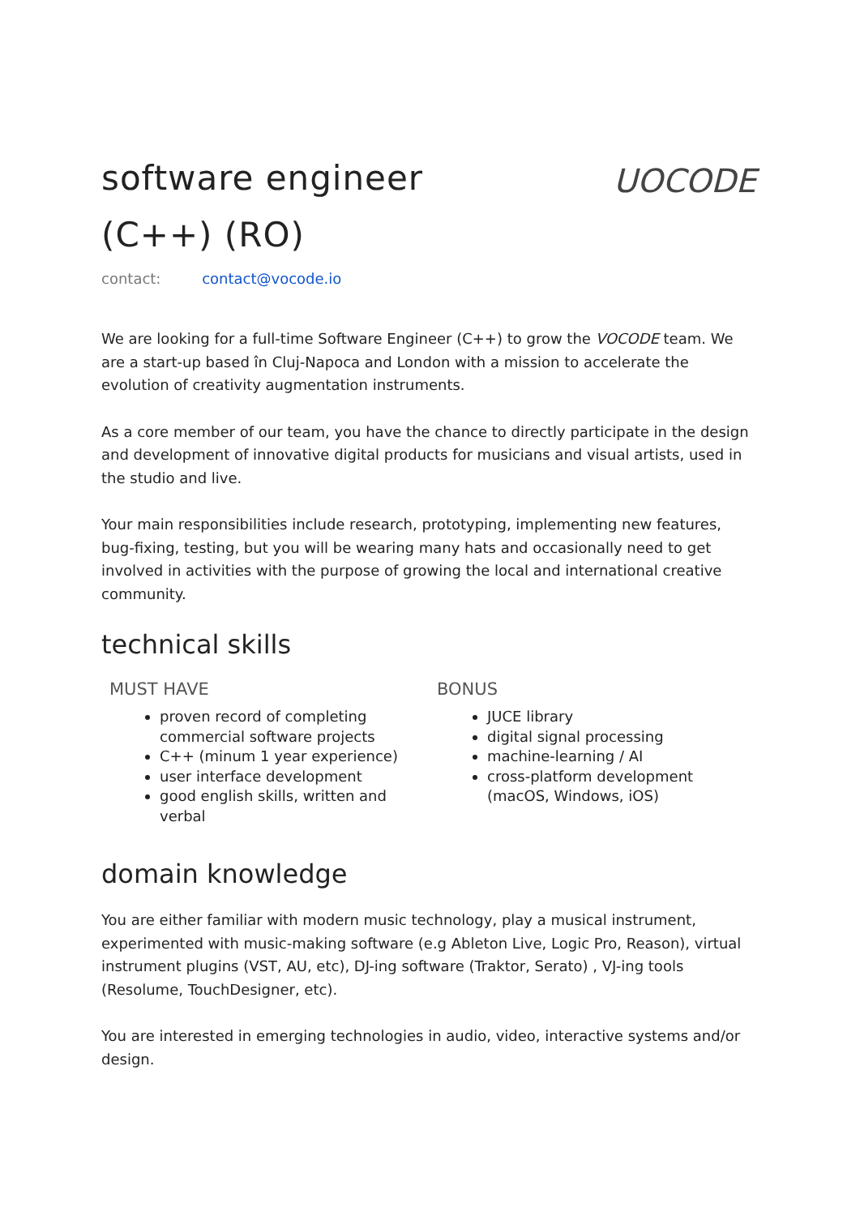software engineer
(C++) (RO)
UOCODE
contact: contact@vocode.io
We are looking for a full-time Software Engineer (C++) to grow the VOCODE team. We are a start-up based în Cluj-Napoca and London with a mission to accelerate the evolution of creativity augmentation instruments.
As a core member of our team, you have the chance to directly participate in the design and development of innovative digital products for musicians and visual artists, used in the studio and live.
Your main responsibilities include research, prototyping, implementing new features, bug-fixing, testing, but you will be wearing many hats and occasionally need to get involved in activities with the purpose of growing the local and international creative community.
technical skills
MUST HAVE
proven record of completing commercial software projects
C++ (minum 1 year experience)
user interface development
good english skills, written and verbal
BONUS
JUCE library
digital signal processing
machine-learning / AI
cross-platform development (macOS, Windows, iOS)
domain knowledge
You are either familiar with modern music technology, play a musical instrument, experimented with music-making software (e.g Ableton Live, Logic Pro, Reason), virtual instrument plugins (VST, AU, etc), DJ-ing software (Traktor, Serato) , VJ-ing tools (Resolume, TouchDesigner, etc).
You are interested in emerging technologies in audio, video, interactive systems and/or design.